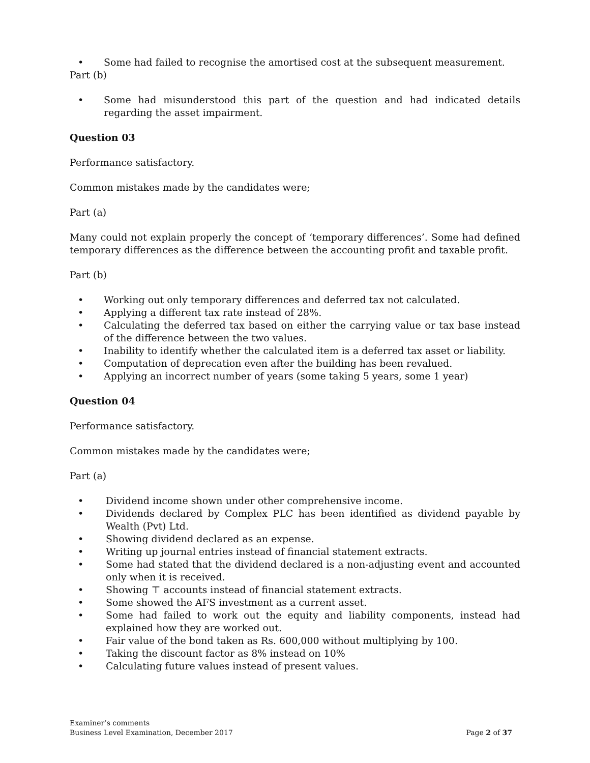• Some had failed to recognise the amortised cost at the subsequent measurement.
Part (b)
• Some had misunderstood this part of the question and had indicated details regarding the asset impairment.
Question 03
Performance satisfactory.
Common mistakes made by the candidates were;
Part (a)
Many could not explain properly the concept of ‘temporary differences’. Some had defined temporary differences as the difference between the accounting profit and taxable profit.
Part (b)
• Working out only temporary differences and deferred tax not calculated.
• Applying a different tax rate instead of 28%.
• Calculating the deferred tax based on either the carrying value or tax base instead of the difference between the two values.
• Inability to identify whether the calculated item is a deferred tax asset or liability.
• Computation of deprecation even after the building has been revalued.
• Applying an incorrect number of years (some taking 5 years, some 1 year)
Question 04
Performance satisfactory.
Common mistakes made by the candidates were;
Part (a)
• Dividend income shown under other comprehensive income.
• Dividends declared by Complex PLC has been identified as dividend payable by Wealth (Pvt) Ltd.
• Showing dividend declared as an expense.
• Writing up journal entries instead of financial statement extracts.
• Some had stated that the dividend declared is a non-adjusting event and accounted only when it is received.
• Showing ⊤ accounts instead of financial statement extracts.
• Some showed the AFS investment as a current asset.
• Some had failed to work out the equity and liability components, instead had explained how they are worked out.
• Fair value of the bond taken as Rs. 600,000 without multiplying by 100.
• Taking the discount factor as 8% instead on 10%
• Calculating future values instead of present values.
Examiner’s comments
Business Level Examination, December 2017
Page 2 of 37